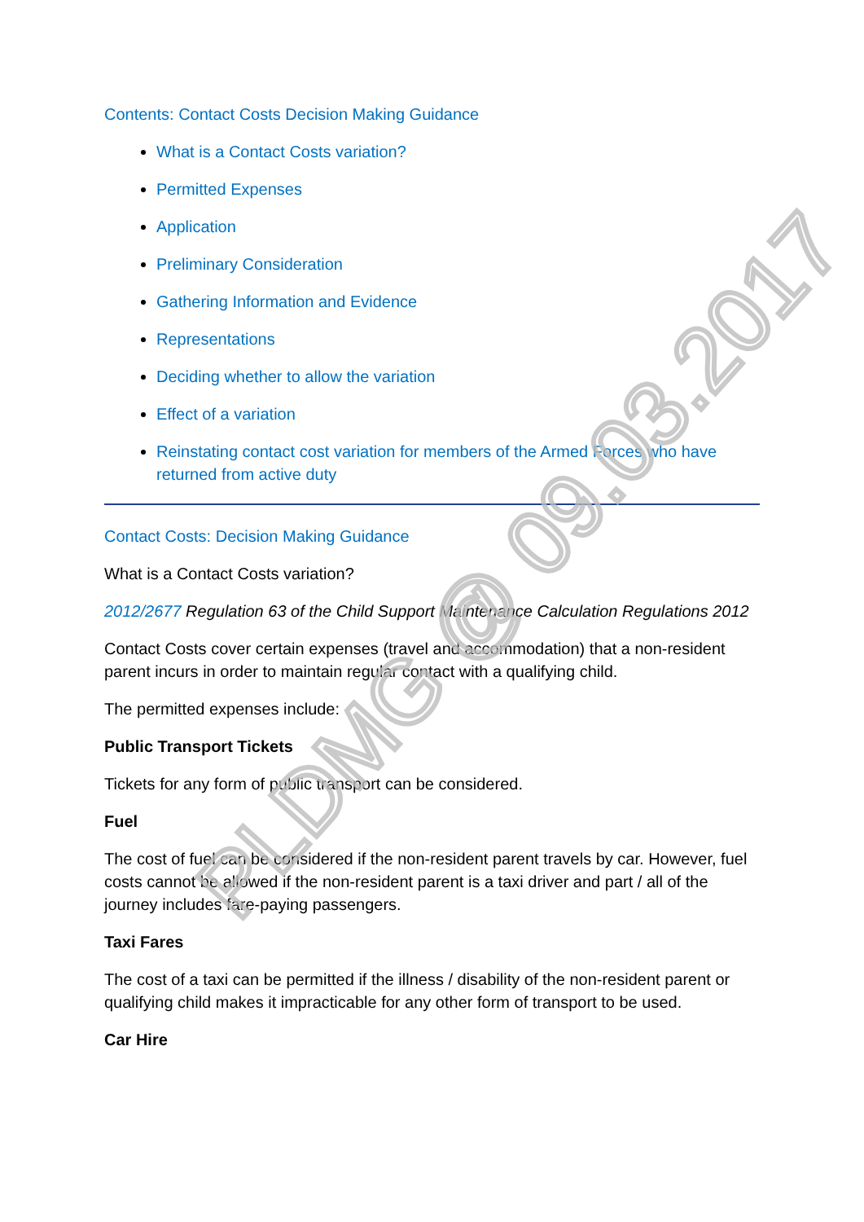Contents: Contact Costs Decision Making Guidance
What is a Contact Costs variation?
Permitted Expenses
Application
Preliminary Consideration
Gathering Information and Evidence
Representations
Deciding whether to allow the variation
Effect of a variation
Reinstating contact cost variation for members of the Armed Forces who have returned from active duty
Contact Costs: Decision Making Guidance
What is a Contact Costs variation?
2012/2677 Regulation 63 of the Child Support Maintenance Calculation Regulations 2012
Contact Costs cover certain expenses (travel and accommodation) that a non-resident parent incurs in order to maintain regular contact with a qualifying child.
The permitted expenses include:
Public Transport Tickets
Tickets for any form of public transport can be considered.
Fuel
The cost of fuel can be considered if the non-resident parent travels by car. However, fuel costs cannot be allowed if the non-resident parent is a taxi driver and part / all of the journey includes fare-paying passengers.
Taxi Fares
The cost of a taxi can be permitted if the illness / disability of the non-resident parent or qualifying child makes it impracticable for any other form of transport to be used.
Car Hire
PLDMG @ 09.03.2017